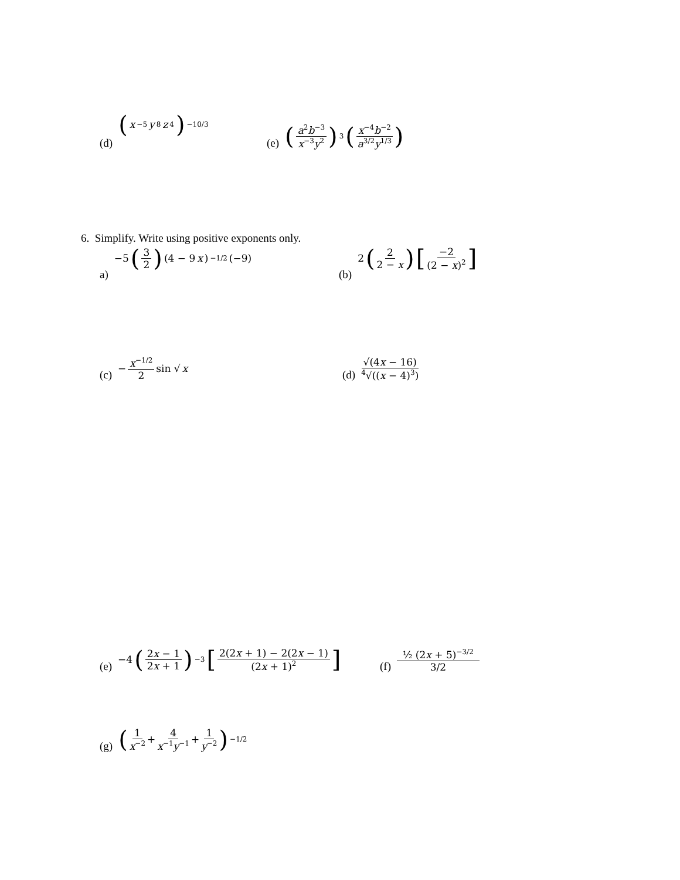(d) (x<sup>−5</sup> y<sup>8</sup> z<sup>4</sup>)<sup>−10/3</sup>
(e) (a<sup>2</sup>b<sup>−3</sup> x<sup>−3</sup>y<sup>2</sup>)<sup>3</sup> (x<sup>−4</sup>b<sup>−2</sup> a<sup>3/2</sup>y<sup>1/3</sup>)
6. Simplify. Write using positive exponents only.
a) −5 (3 2) (4 − 9 x)<sup>−1/2</sup>(−9)
(b) 2 (2 2 − x) [−2 (2 − x)<sup>2</sup>]
(c) − x<sup>−1/2</sup> 2 sin √ x (d) √(4x − 16) <sup>4</sup>√((x − 4)<sup>3</sup>)
(e) −4 (2x − 1 2x + 1)<sup>−3</sup> [2(2x + 1) − 2(2x − 1) (2x + 1)<sup>2</sup>]
(f) ½ (2x + 5)<sup>−3/2</sup> 3/2
(g) (1 x<sup>−2</sup> + 4 x<sup>−1</sup>y<sup>−1</sup> + 1 y<sup>−2</sup>)<sup>−1/2</sup>